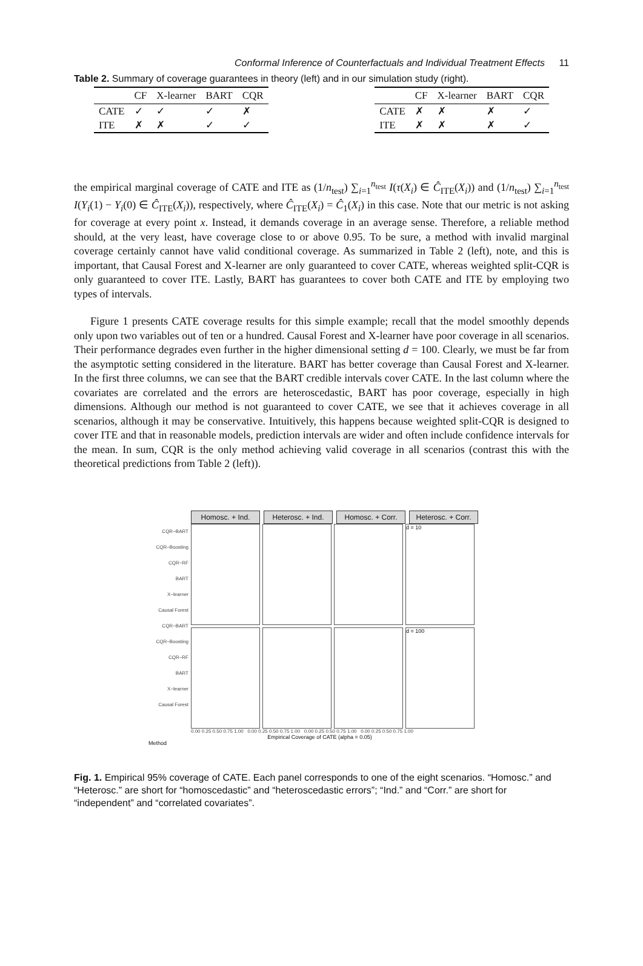Conformal Inference of Counterfactuals and Individual Treatment Effects 11
Table 2. Summary of coverage guarantees in theory (left) and in our simulation study (right).
| | CF | X-learner | BART | CQR |
| --- | --- | --- | --- | --- |
| CATE | ✓ | ✓ | ✓ | ✗ |
| ITE | ✗ | ✗ | ✓ | ✓ |
| | CF | X-learner | BART | CQR |
| --- | --- | --- | --- | --- |
| CATE | ✗ | ✗ | ✗ | ✓ |
| ITE | ✗ | ✗ | ✗ | ✓ |
the empirical marginal coverage of CATE and ITE as (1/n<sub>test</sub>) ∑<sub>i=1</sub><sup>n<sub>test</sub></sup> I(τ(X<sub>i</sub>) ∈ Ĉ<sub>ITE</sub>(X<sub>i</sub>)) and (1/n<sub>test</sub>) ∑<sub>i=1</sub><sup>n<sub>test</sub></sup> I(Y<sub>i</sub>(1) − Y<sub>i</sub>(0) ∈ Ĉ<sub>ITE</sub>(X<sub>i</sub>)), respectively, where Ĉ<sub>ITE</sub>(X<sub>i</sub>) = Ĉ<sub>1</sub>(X<sub>i</sub>) in this case. Note that our metric is not asking for coverage at every point x. Instead, it demands coverage in an average sense. Therefore, a reliable method should, at the very least, have coverage close to or above 0.95. To be sure, a method with invalid marginal coverage certainly cannot have valid conditional coverage. As summarized in Table 2 (left), note, and this is important, that Causal Forest and X-learner are only guaranteed to cover CATE, whereas weighted split-CQR is only guaranteed to cover ITE. Lastly, BART has guarantees to cover both CATE and ITE by employing two types of intervals.
Figure 1 presents CATE coverage results for this simple example; recall that the model smoothly depends only upon two variables out of ten or a hundred. Causal Forest and X-learner have poor coverage in all scenarios. Their performance degrades even further in the higher dimensional setting d = 100. Clearly, we must be far from the asymptotic setting considered in the literature. BART has better coverage than Causal Forest and X-learner. In the first three columns, we can see that the BART credible intervals cover CATE. In the last column where the covariates are correlated and the errors are heteroscedastic, BART has poor coverage, especially in high dimensions. Although our method is not guaranteed to cover CATE, we see that it achieves coverage in all scenarios, although it may be conservative. Intuitively, this happens because weighted split-CQR is designed to cover ITE and that in reasonable models, prediction intervals are wider and often include confidence intervals for the mean. In sum, CQR is the only method achieving valid coverage in all scenarios (contrast this with the theoretical predictions from Table 2 (left)).
Homosc. + Ind. Heterosc. + Ind.
Homosc. + Corr. Heterosc. + Corr.
CQR−BART
CQR−Boosting
CQR−RF
BART
X−learner
Causal Forest
CQR−BART
CQR−Boosting
CQR−RF
BART
X−learner
Causal Forest
d = 10
d = 100
0.00 0.25 0.50 0.75 1.00 0.00 0.25 0.50 0.75 1.00 0.00 0.25 0.50 0.75 1.00 0.00 0.25 0.50 0.75 1.00
Empirical Coverage of CATE (alpha = 0.05)
Method
Fig. 1. Empirical 95% coverage of CATE. Each panel corresponds to one of the eight scenarios. “Homosc.” and “Heterosc.” are short for “homoscedastic” and “heteroscedastic errors”; “Ind.” and “Corr.” are short for “independent” and “correlated covariates”.